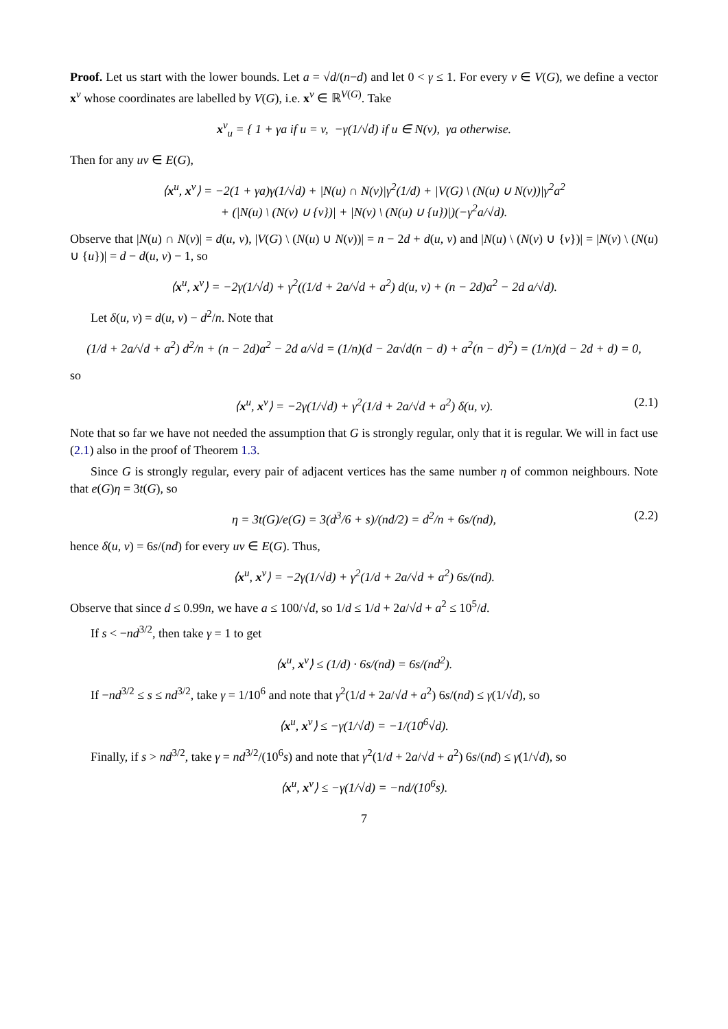Proof. Let us start with the lower bounds. Let a = √d/(n−d) and let 0 < γ ≤ 1. For every v ∈ V(G), we define a vector x<sup>v</sup> whose coordinates are labelled by V(G), i.e. x<sup>v</sup> ∈ ℝ<sup>V(G)</sup>. Take
x<sup>v</sup><sub>u</sub> = { 1 + γa if u = v, −γ(1/√d) if u ∈ N(v), γa otherwise.
Then for any uv ∈ E(G),
⟨x<sup>u</sup>, x<sup>v</sup>⟩ = −2(1 + γa)γ(1/√d) + |N(u) ∩ N(v)|γ<sup>2</sup>(1/d) + |V(G) \ (N(u) ∪ N(v))|γ<sup>2</sup>a<sup>2</sup>
+ (|N(u) \ (N(v) ∪ {v})| + |N(v) \ (N(u) ∪ {u})|)(−γ<sup>2</sup>a/√d).
Observe that |N(u) ∩ N(v)| = d(u, v), |V(G) \ (N(u) ∪ N(v))| = n − 2d + d(u, v) and |N(u) \ (N(v) ∪ {v})| = |N(v) \ (N(u) ∪ {u})| = d − d(u, v) − 1, so
⟨x<sup>u</sup>, x<sup>v</sup>⟩ = −2γ(1/√d) + γ<sup>2</sup>((1/d + 2a/√d + a<sup>2</sup>) d(u, v) + (n − 2d)a<sup>2</sup> − 2d a/√d).
Let δ(u, v) = d(u, v) − d<sup>2</sup>/n. Note that
(1/d + 2a/√d + a<sup>2</sup>) d<sup>2</sup>/n + (n − 2d)a<sup>2</sup> − 2d a/√d = (1/n)(d − 2a√d(n − d) + a<sup>2</sup>(n − d)<sup>2</sup>) = (1/n)(d − 2d + d) = 0,
so
⟨x<sup>u</sup>, x<sup>v</sup>⟩ = −2γ(1/√d) + γ<sup>2</sup>(1/d + 2a/√d + a<sup>2</sup>) δ(u, v). (2.1)
Note that so far we have not needed the assumption that G is strongly regular, only that it is regular. We will in fact use (2.1) also in the proof of Theorem 1.3.
Since G is strongly regular, every pair of adjacent vertices has the same number η of common neighbours. Note that e(G)η = 3t(G), so
η = 3t(G)/e(G) = 3(d<sup>3</sup>/6 + s)/(nd/2) = d<sup>2</sup>/n + 6s/(nd), (2.2)
hence δ(u, v) = 6s/(nd) for every uv ∈ E(G). Thus,
⟨x<sup>u</sup>, x<sup>v</sup>⟩ = −2γ(1/√d) + γ<sup>2</sup>(1/d + 2a/√d + a<sup>2</sup>) 6s/(nd).
Observe that since d ≤ 0.99n, we have a ≤ 100/√d, so 1/d ≤ 1/d + 2a/√d + a<sup>2</sup> ≤ 10<sup>5</sup>/d.
If s < −nd<sup>3/2</sup>, then take γ = 1 to get
⟨x<sup>u</sup>, x<sup>v</sup>⟩ ≤ (1/d) · 6s/(nd) = 6s/(nd<sup>2</sup>).
If −nd<sup>3/2</sup> ≤ s ≤ nd<sup>3/2</sup>, take γ = 1/10<sup>6</sup> and note that γ<sup>2</sup>(1/d + 2a/√d + a<sup>2</sup>) 6s/(nd) ≤ γ(1/√d), so
⟨x<sup>u</sup>, x<sup>v</sup>⟩ ≤ −γ(1/√d) = −1/(10<sup>6</sup>√d).
Finally, if s > nd<sup>3/2</sup>, take γ = nd<sup>3/2</sup>/(10<sup>6</sup>s) and note that γ<sup>2</sup>(1/d + 2a/√d + a<sup>2</sup>) 6s/(nd) ≤ γ(1/√d), so
⟨x<sup>u</sup>, x<sup>v</sup>⟩ ≤ −γ(1/√d) = −nd/(10<sup>6</sup>s).
7